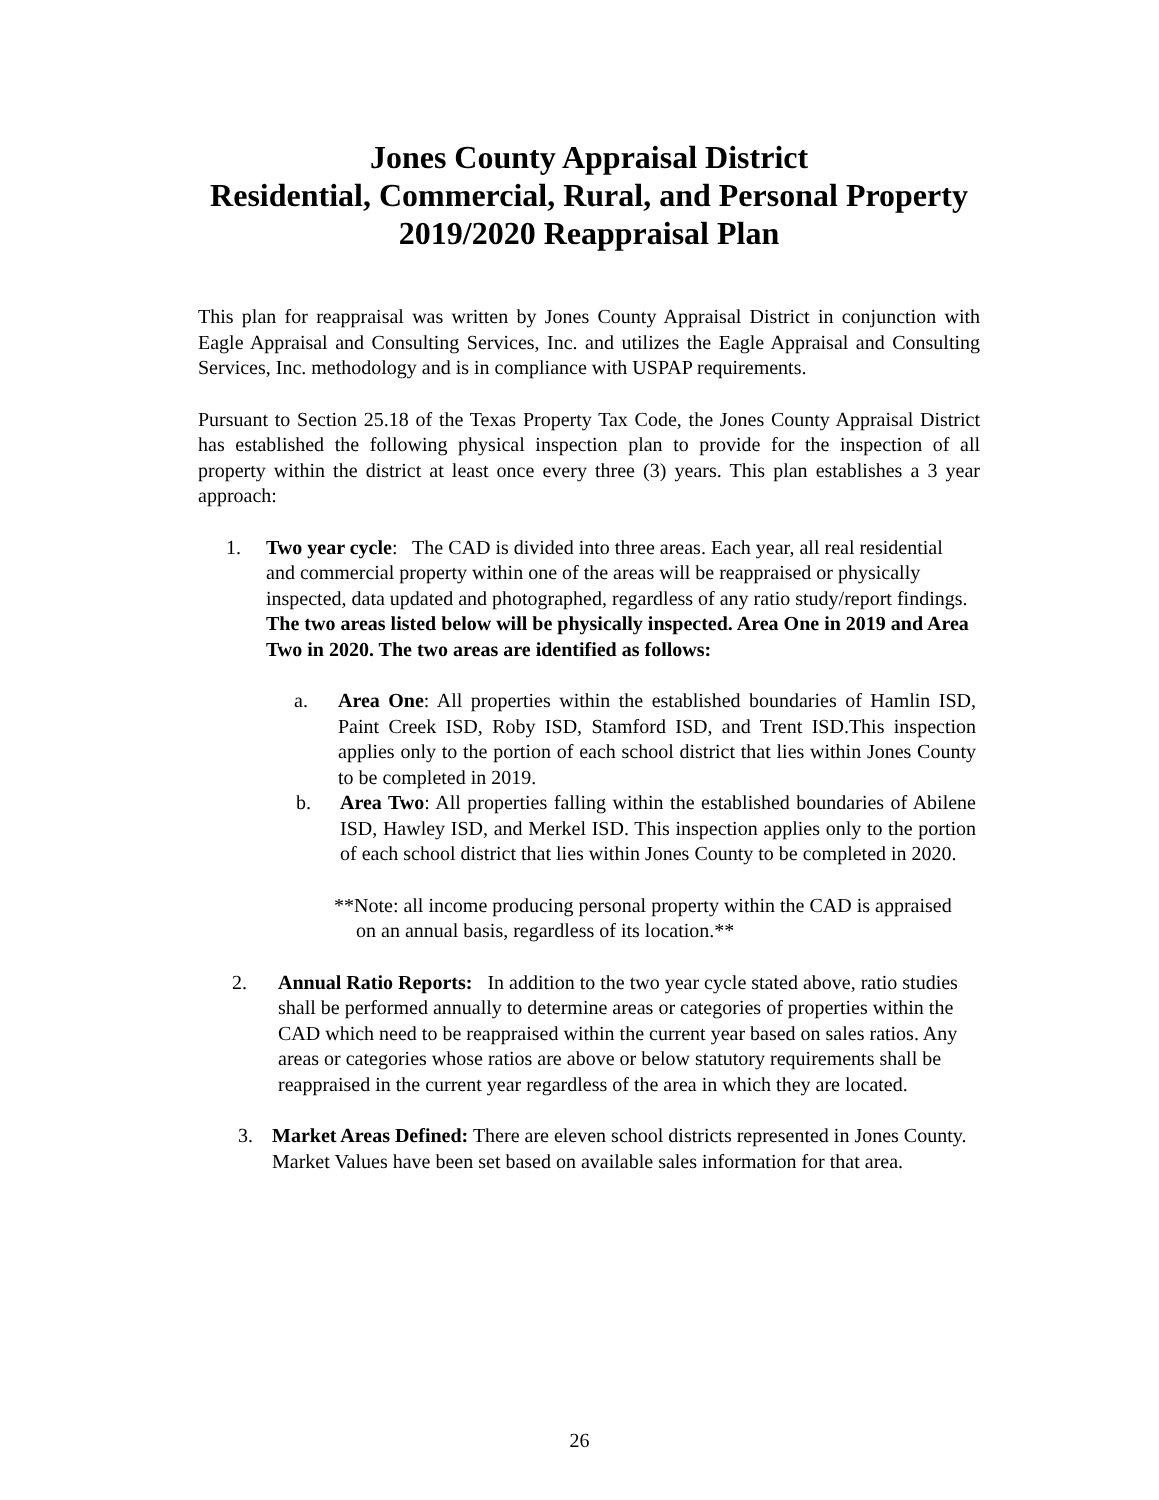Jones County Appraisal District
Residential, Commercial, Rural, and Personal Property
2019/2020 Reappraisal Plan
This plan for reappraisal was written by Jones County Appraisal District in conjunction with Eagle Appraisal and Consulting Services, Inc. and utilizes the Eagle Appraisal and Consulting Services, Inc. methodology and is in compliance with USPAP requirements.
Pursuant to Section 25.18 of the Texas Property Tax Code, the Jones County Appraisal District has established the following physical inspection plan to provide for the inspection of all property within the district at least once every three (3) years. This plan establishes a 3 year approach:
1. Two year cycle: The CAD is divided into three areas. Each year, all real residential and commercial property within one of the areas will be reappraised or physically inspected, data updated and photographed, regardless of any ratio study/report findings. The two areas listed below will be physically inspected. Area One in 2019 and Area Two in 2020. The two areas are identified as follows:
a. Area One: All properties within the established boundaries of Hamlin ISD, Paint Creek ISD, Roby ISD, Stamford ISD, and Trent ISD.This inspection applies only to the portion of each school district that lies within Jones County to be completed in 2019.
b. Area Two: All properties falling within the established boundaries of Abilene ISD, Hawley ISD, and Merkel ISD. This inspection applies only to the portion of each school district that lies within Jones County to be completed in 2020.
**Note: all income producing personal property within the CAD is appraised on an annual basis, regardless of its location.**
2. Annual Ratio Reports: In addition to the two year cycle stated above, ratio studies shall be performed annually to determine areas or categories of properties within the CAD which need to be reappraised within the current year based on sales ratios. Any areas or categories whose ratios are above or below statutory requirements shall be reappraised in the current year regardless of the area in which they are located.
3. Market Areas Defined: There are eleven school districts represented in Jones County. Market Values have been set based on available sales information for that area.
26